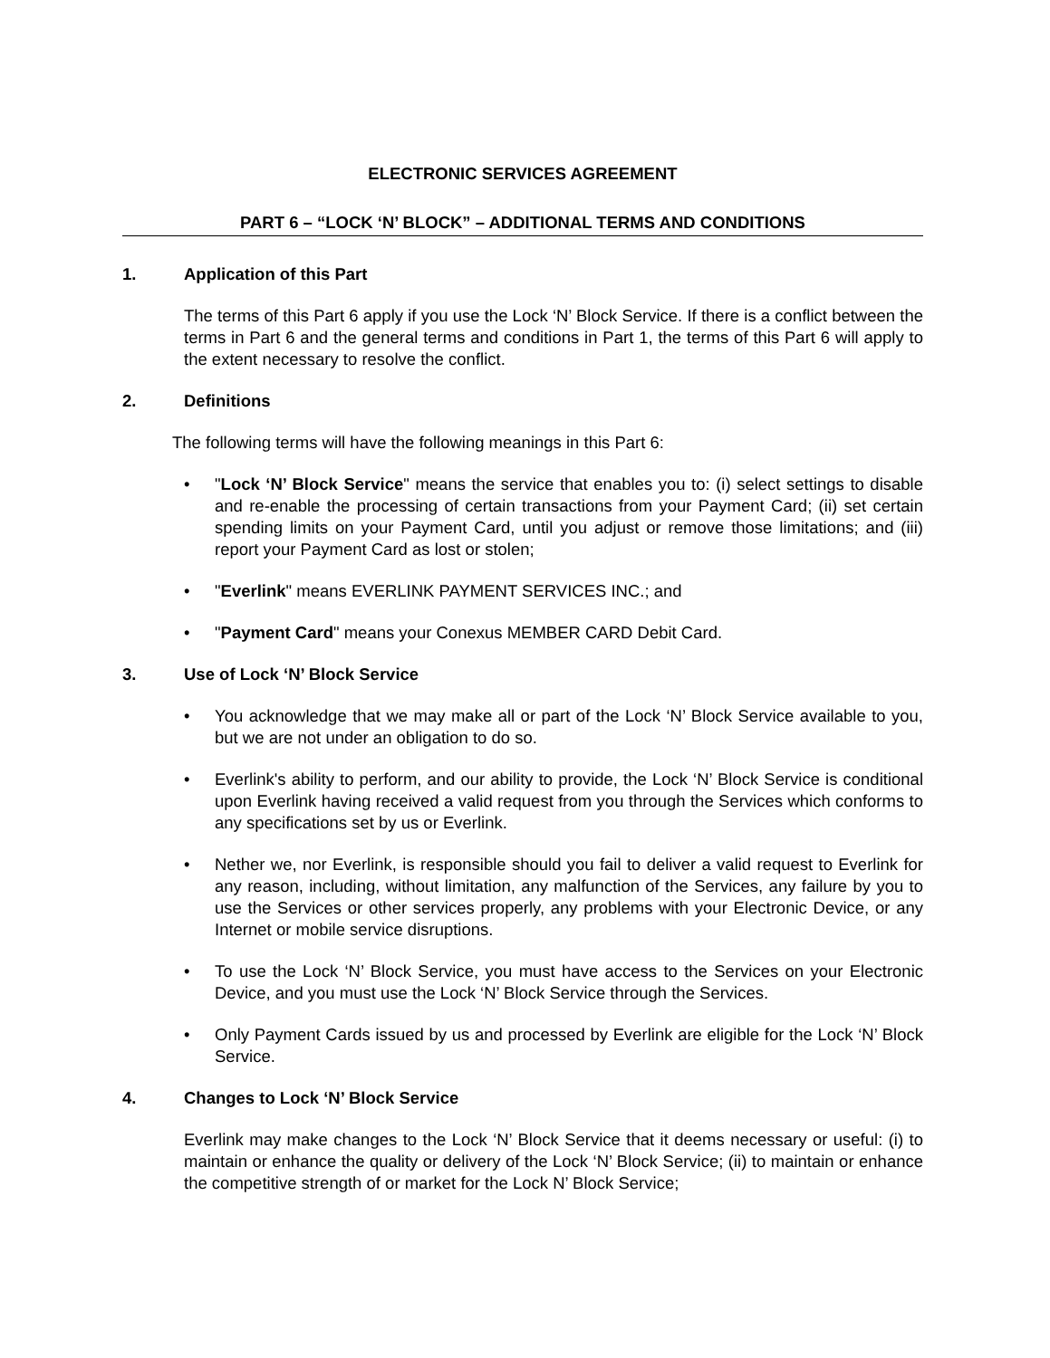ELECTRONIC SERVICES AGREEMENT
PART 6 – “LOCK ‘N’ BLOCK” – ADDITIONAL TERMS AND CONDITIONS
1. Application of this Part
The terms of this Part 6 apply if you use the Lock ‘N’ Block Service. If there is a conflict between the terms in Part 6 and the general terms and conditions in Part 1, the terms of this Part 6 will apply to the extent necessary to resolve the conflict.
2. Definitions
The following terms will have the following meanings in this Part 6:
• "Lock ‘N’ Block Service" means the service that enables you to: (i) select settings to disable and re-enable the processing of certain transactions from your Payment Card; (ii) set certain spending limits on your Payment Card, until you adjust or remove those limitations; and (iii) report your Payment Card as lost or stolen;
• "Everlink" means EVERLINK PAYMENT SERVICES INC.; and
• "Payment Card" means your Conexus MEMBER CARD Debit Card.
3. Use of Lock ‘N’ Block Service
• You acknowledge that we may make all or part of the Lock ‘N’ Block Service available to you, but we are not under an obligation to do so.
• Everlink's ability to perform, and our ability to provide, the Lock ‘N’ Block Service is conditional upon Everlink having received a valid request from you through the Services which conforms to any specifications set by us or Everlink.
• Nether we, nor Everlink, is responsible should you fail to deliver a valid request to Everlink for any reason, including, without limitation, any malfunction of the Services, any failure by you to use the Services or other services properly, any problems with your Electronic Device, or any Internet or mobile service disruptions.
• To use the Lock ‘N’ Block Service, you must have access to the Services on your Electronic Device, and you must use the Lock ‘N’ Block Service through the Services.
• Only Payment Cards issued by us and processed by Everlink are eligible for the Lock ‘N’ Block Service.
4. Changes to Lock ‘N’ Block Service
Everlink may make changes to the Lock ‘N’ Block Service that it deems necessary or useful: (i) to maintain or enhance the quality or delivery of the Lock ‘N’ Block Service; (ii) to maintain or enhance the competitive strength of or market for the Lock N’ Block Service;